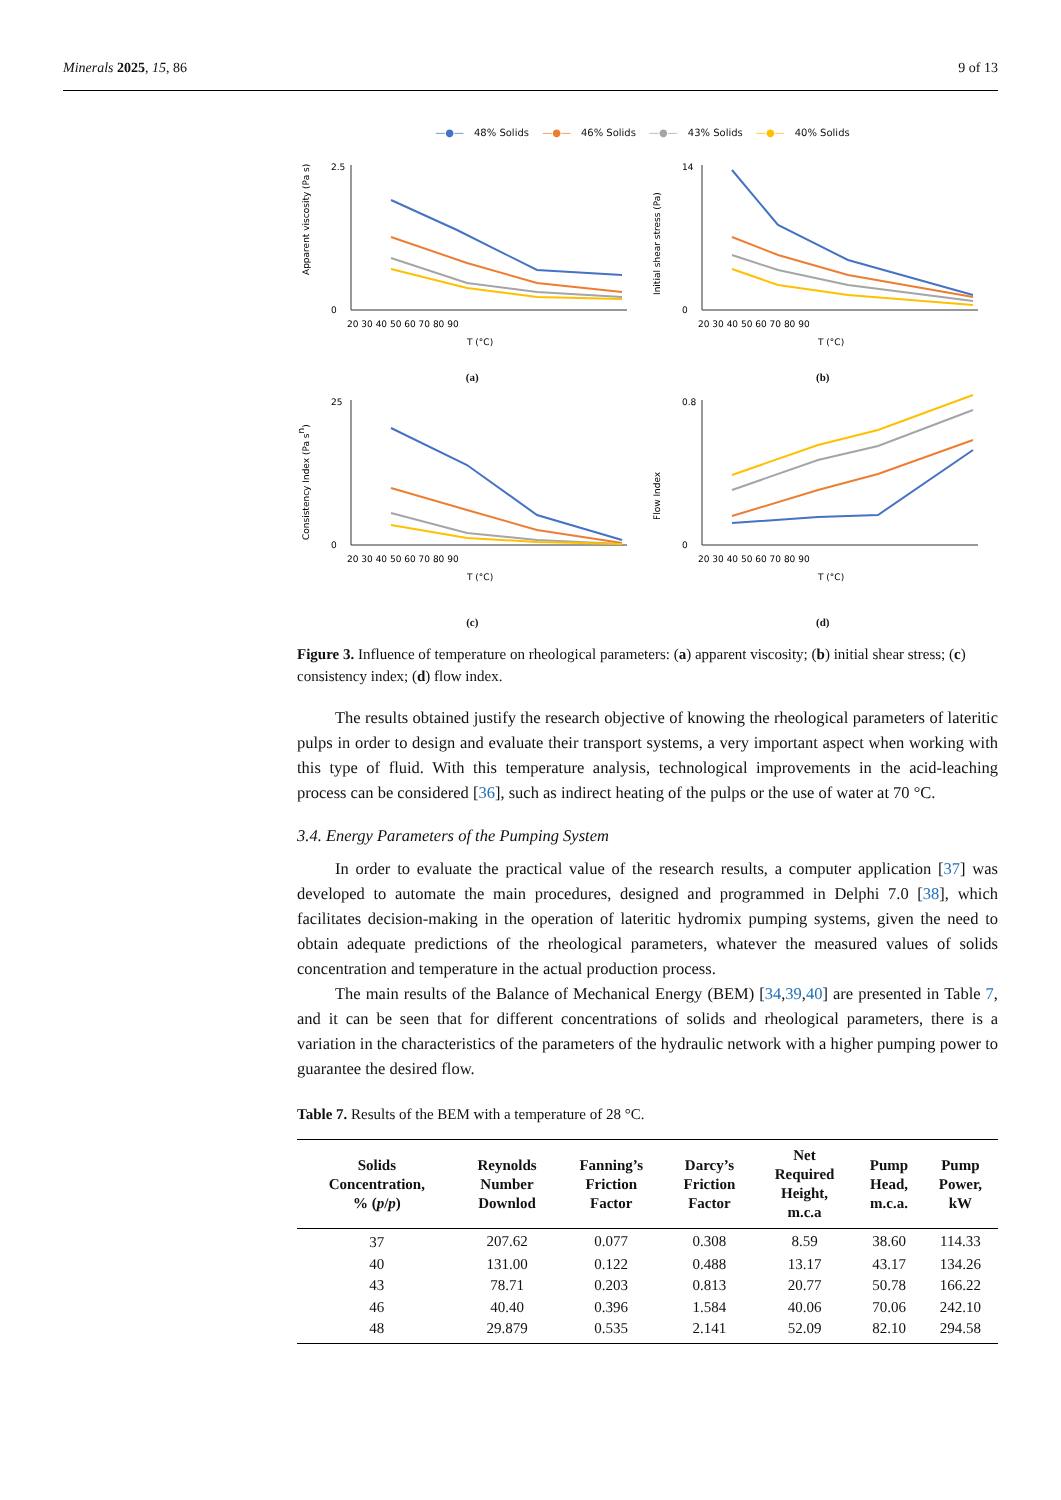Minerals 2025, 15, 86 9 of 13
—●— 48% Solids —●— 46% Solids —●— 43% Solids —●— 40% Solids
Apparent viscosity (Pa s)
0
2.5
20 30 40 50 60 70 80 90
T (°C)
(a)
Initial shear stress (Pa)
0
14
20 30 40 50 60 70 80 90
T (°C)
(b)
Consistency Index (Pa sn)
0
25
20 30 40 50 60 70 80 90
T (°C)
(c)
Flow Index
0
0.8
20 30 40 50 60 70 80 90
T (°C)
(d)
Figure 3. Influence of temperature on rheological parameters: (a) apparent viscosity; (b) initial shear stress; (c) consistency index; (d) flow index.
The results obtained justify the research objective of knowing the rheological parameters of lateritic pulps in order to design and evaluate their transport systems, a very important aspect when working with this type of fluid. With this temperature analysis, technological improvements in the acid-leaching process can be considered [36], such as indirect heating of the pulps or the use of water at 70 °C.
3.4. Energy Parameters of the Pumping System
In order to evaluate the practical value of the research results, a computer application [37] was developed to automate the main procedures, designed and programmed in Delphi 7.0 [38], which facilitates decision-making in the operation of lateritic hydromix pumping systems, given the need to obtain adequate predictions of the rheological parameters, whatever the measured values of solids concentration and temperature in the actual production process.
The main results of the Balance of Mechanical Energy (BEM) [34,39,40] are presented in Table 7, and it can be seen that for different concentrations of solids and rheological parameters, there is a variation in the characteristics of the parameters of the hydraulic network with a higher pumping power to guarantee the desired flow.
Table 7. Results of the BEM with a temperature of 28 °C.
| Solids Concentration, % ( p / p ) | Reynolds Number Downlod | Fanning’s Friction Factor | Darcy’s Friction Factor | Net Required Height, m.c.a | Pump Head, m.c.a. | Pump Power, kW |
| --- | --- | --- | --- | --- | --- | --- |
| 37 | 207.62 | 0.077 | 0.308 | 8.59 | 38.60 | 114.33 |
| 40 | 131.00 | 0.122 | 0.488 | 13.17 | 43.17 | 134.26 |
| 43 | 78.71 | 0.203 | 0.813 | 20.77 | 50.78 | 166.22 |
| 46 | 40.40 | 0.396 | 1.584 | 40.06 | 70.06 | 242.10 |
| 48 | 29.879 | 0.535 | 2.141 | 52.09 | 82.10 | 294.58 |